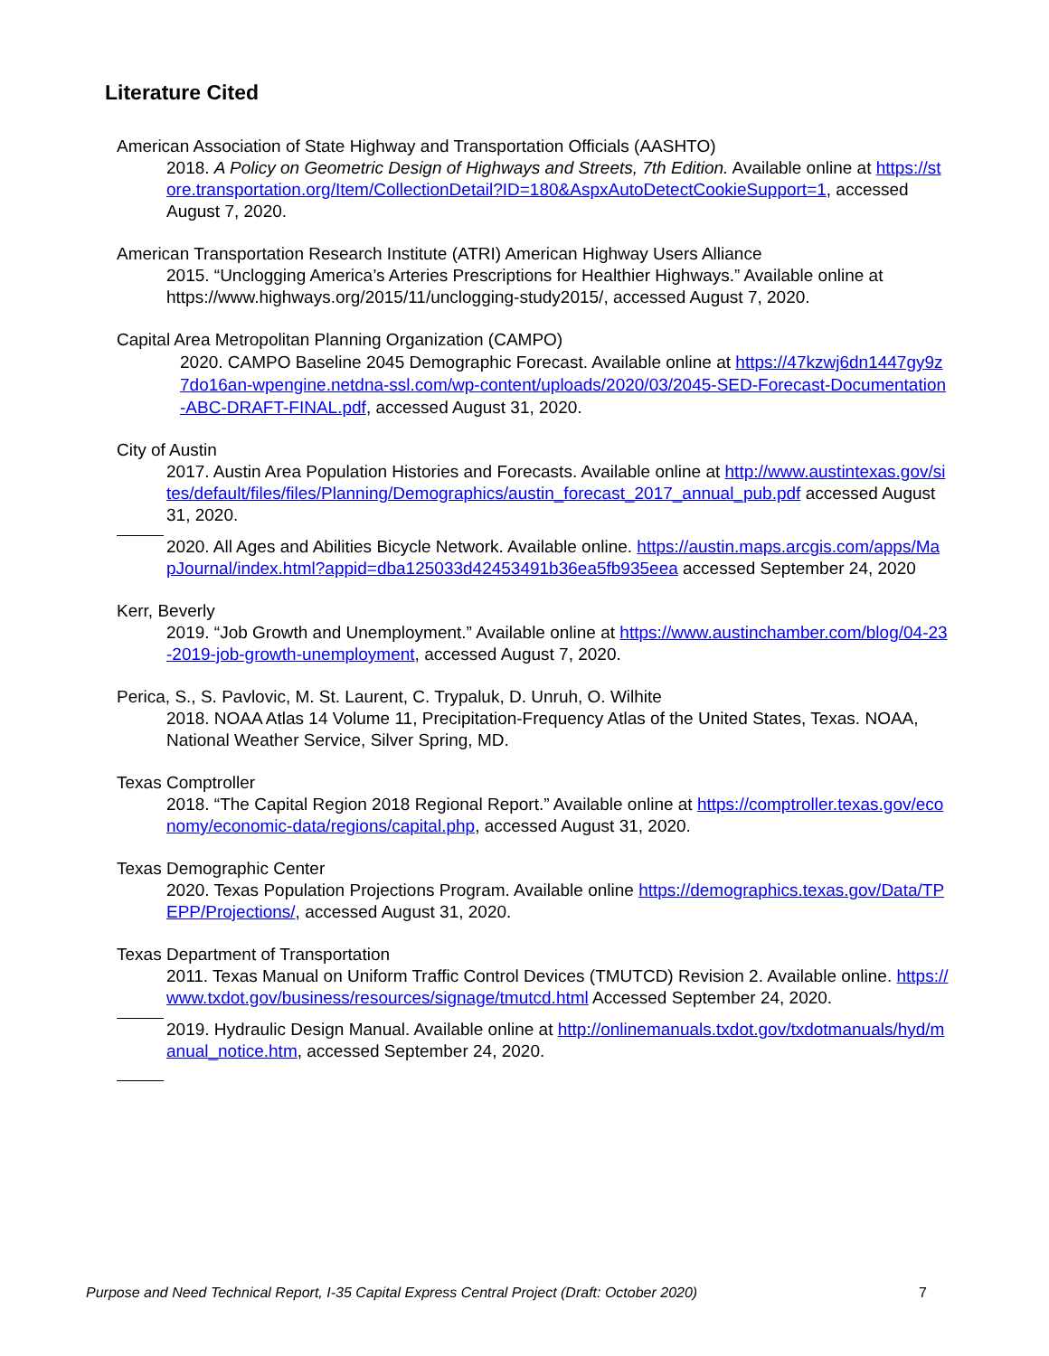Literature Cited
American Association of State Highway and Transportation Officials (AASHTO)
2018. A Policy on Geometric Design of Highways and Streets, 7th Edition. Available online at https://store.transportation.org/Item/CollectionDetail?ID=180&AspxAutoDetectCookieSupport=1, accessed August 7, 2020.
American Transportation Research Institute (ATRI) American Highway Users Alliance
2015. “Unclogging America’s Arteries Prescriptions for Healthier Highways.” Available online at https://www.highways.org/2015/11/unclogging-study2015/, accessed August 7, 2020.
Capital Area Metropolitan Planning Organization (CAMPO)
2020. CAMPO Baseline 2045 Demographic Forecast. Available online at https://47kzwj6dn1447gy9z7do16an-wpengine.netdna-ssl.com/wp-content/uploads/2020/03/2045-SED-Forecast-Documentation-ABC-DRAFT-FINAL.pdf, accessed August 31, 2020.
City of Austin
2017. Austin Area Population Histories and Forecasts. Available online at http://www.austintexas.gov/sites/default/files/files/Planning/Demographics/austin_forecast_2017_annual_pub.pdf accessed August 31, 2020.
2020. All Ages and Abilities Bicycle Network. Available online. https://austin.maps.arcgis.com/apps/MapJournal/index.html?appid=dba125033d42453491b36ea5fb935eea accessed September 24, 2020
Kerr, Beverly
2019. “Job Growth and Unemployment.” Available online at https://www.austinchamber.com/blog/04-23-2019-job-growth-unemployment, accessed August 7, 2020.
Perica, S., S. Pavlovic, M. St. Laurent, C. Trypaluk, D. Unruh, O. Wilhite
2018. NOAA Atlas 14 Volume 11, Precipitation-Frequency Atlas of the United States, Texas. NOAA, National Weather Service, Silver Spring, MD.
Texas Comptroller
2018. “The Capital Region 2018 Regional Report.” Available online at https://comptroller.texas.gov/economy/economic-data/regions/capital.php, accessed August 31, 2020.
Texas Demographic Center
2020. Texas Population Projections Program. Available online https://demographics.texas.gov/Data/TPEPP/Projections/, accessed August 31, 2020.
Texas Department of Transportation
2011. Texas Manual on Uniform Traffic Control Devices (TMUTCD) Revision 2. Available online. https://www.txdot.gov/business/resources/signage/tmutcd.html Accessed September 24, 2020.
2019. Hydraulic Design Manual. Available online at http://onlinemanuals.txdot.gov/txdotmanuals/hyd/manual_notice.htm, accessed September 24, 2020.
Purpose and Need Technical Report, I-35 Capital Express Central Project (Draft: October 2020) 7